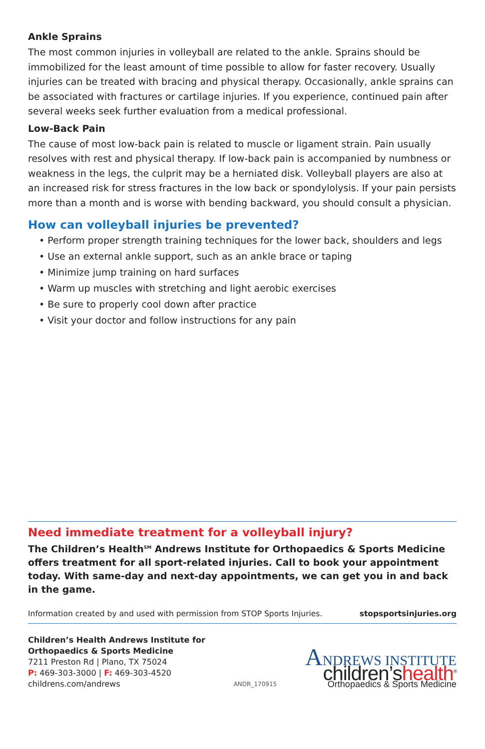Ankle Sprains
The most common injuries in volleyball are related to the ankle. Sprains should be immobilized for the least amount of time possible to allow for faster recovery. Usually injuries can be treated with bracing and physical therapy. Occasionally, ankle sprains can be associated with fractures or cartilage injuries. If you experience, continued pain after several weeks seek further evaluation from a medical professional.
Low-Back Pain
The cause of most low-back pain is related to muscle or ligament strain. Pain usually resolves with rest and physical therapy. If low-back pain is accompanied by numbness or weakness in the legs, the culprit may be a herniated disk. Volleyball players are also at an increased risk for stress fractures in the low back or spondylolysis. If your pain persists more than a month and is worse with bending backward, you should consult a physician.
How can volleyball injuries be prevented?
• Perform proper strength training techniques for the lower back, shoulders and legs
• Use an external ankle support, such as an ankle brace or taping
• Minimize jump training on hard surfaces
• Warm up muscles with stretching and light aerobic exercises
• Be sure to properly cool down after practice
• Visit your doctor and follow instructions for any pain
Need immediate treatment for a volleyball injury?
The Children’s Health<sup>SM</sup> Andrews Institute for Orthopaedics & Sports Medicine offers treatment for all sport-related injuries. Call to book your appointment today. With same-day and next-day appointments, we can get you in and back in the game.
Information created by and used with permission from STOP Sports Injuries. stopsportsinjuries.org
Children’s Health Andrews Institute for
Orthopaedics & Sports Medicine
7211 Preston Rd | Plano, TX 75024
P: 469-303-3000 | F: 469-303-4520
childrens.com/andrews
ANDR_170915
ANDREWS INSTITUTE
children’shealth<sup>®</sup>
Orthopaedics & Sports Medicine